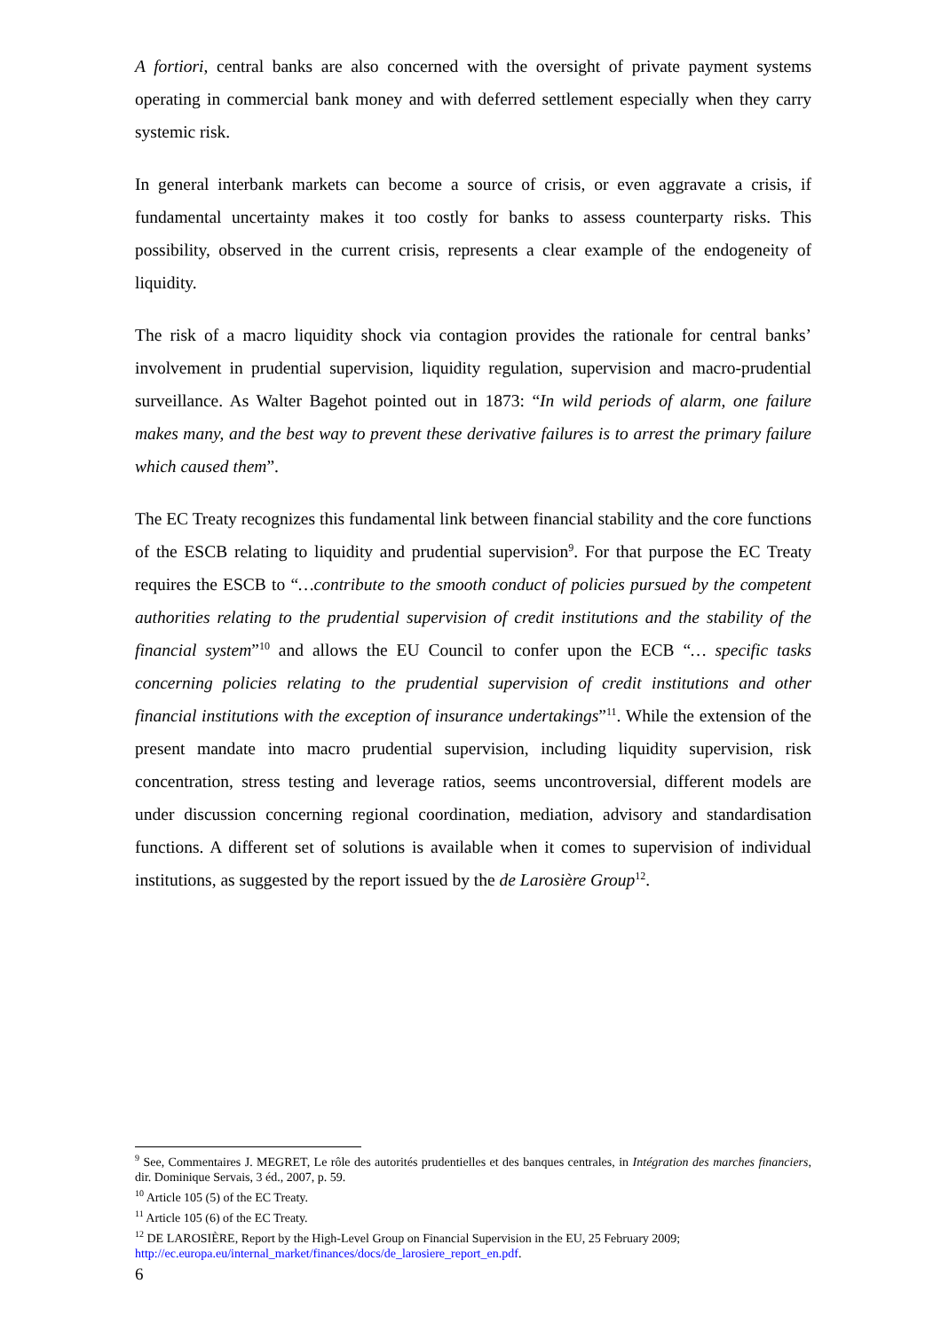A fortiori, central banks are also concerned with the oversight of private payment systems operating in commercial bank money and with deferred settlement especially when they carry systemic risk.
In general interbank markets can become a source of crisis, or even aggravate a crisis, if fundamental uncertainty makes it too costly for banks to assess counterparty risks. This possibility, observed in the current crisis, represents a clear example of the endogeneity of liquidity.
The risk of a macro liquidity shock via contagion provides the rationale for central banks’ involvement in prudential supervision, liquidity regulation, supervision and macro-prudential surveillance. As Walter Bagehot pointed out in 1873: “In wild periods of alarm, one failure makes many, and the best way to prevent these derivative failures is to arrest the primary failure which caused them”.
The EC Treaty recognizes this fundamental link between financial stability and the core functions of the ESCB relating to liquidity and prudential supervision<sup>9</sup>. For that purpose the EC Treaty requires the ESCB to “…contribute to the smooth conduct of policies pursued by the competent authorities relating to the prudential supervision of credit institutions and the stability of the financial system”<sup>10</sup> and allows the EU Council to confer upon the ECB “… specific tasks concerning policies relating to the prudential supervision of credit institutions and other financial institutions with the exception of insurance undertakings”<sup>11</sup>. While the extension of the present mandate into macro prudential supervision, including liquidity supervision, risk concentration, stress testing and leverage ratios, seems uncontroversial, different models are under discussion concerning regional coordination, mediation, advisory and standardisation functions. A different set of solutions is available when it comes to supervision of individual institutions, as suggested by the report issued by the de Larosière Group<sup>12</sup>.
<sup>9</sup> See, Commentaires J. MEGRET, Le rôle des autorités prudentielles et des banques centrales, in Intégration des marches financiers, dir. Dominique Servais, 3 éd., 2007, p. 59.
<sup>10</sup> Article 105 (5) of the EC Treaty.
<sup>11</sup> Article 105 (6) of the EC Treaty.
<sup>12</sup> DE LAROSIÈRE, Report by the High-Level Group on Financial Supervision in the EU, 25 February 2009; http://ec.europa.eu/internal_market/finances/docs/de_larosiere_report_en.pdf.
6